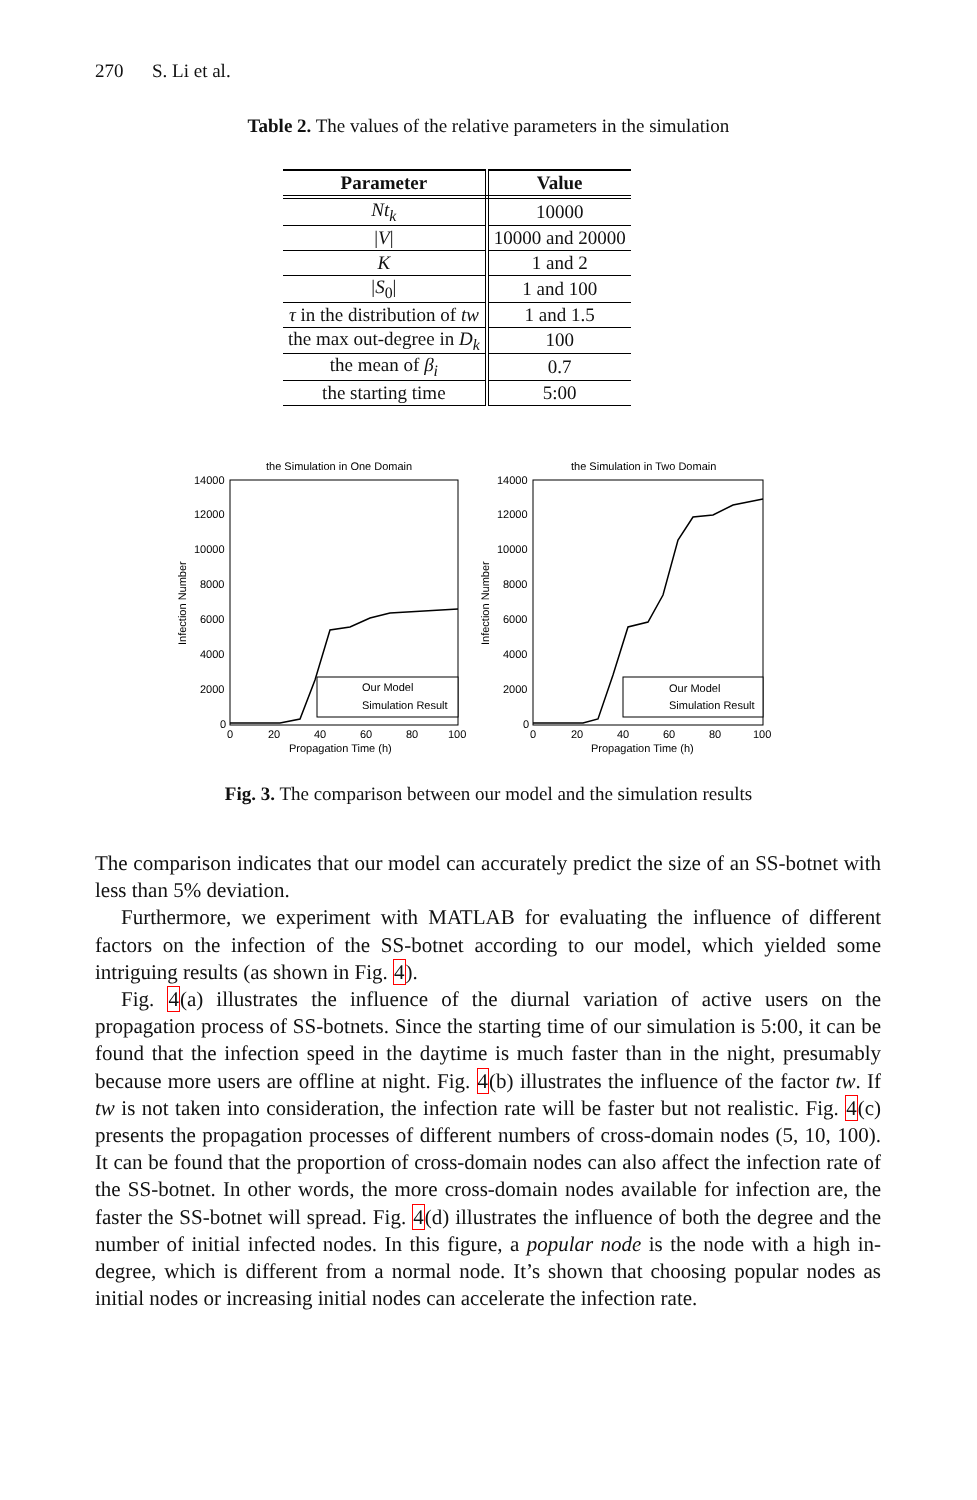270 S. Li et al.
Table 2. The values of the relative parameters in the simulation
| Parameter | Value |
| --- | --- |
| Nt<sub>k</sub> | 10000 |
| / V / | 10000 and 20000 |
| K | 1 and 2 |
| / S<sub>0</sub>/ | 1 and 100 |
| τ in the distribution of tw | 1 and 1.5 |
| the max out-degree in D<sub>k</sub> | 100 |
| the mean of β<sub>i</sub> | 0.7 |
| the starting time | 5:00 |
the Simulation in One Domain
14000
12000
10000
8000
6000
4000
2000
0
0
20
40
60
80
100
Propagation Time (h)
Infection Number
Our Model
Simulation Result
the Simulation in Two Domain
14000
12000
10000
8000
6000
4000
2000
0
0
20
40
60
80
100
Propagation Time (h)
Infection Number
Our Model
Simulation Result
Fig. 3. The comparison between our model and the simulation results
The comparison indicates that our model can accurately predict the size of an SS-botnet with less than 5% deviation.
Furthermore, we experiment with MATLAB for evaluating the influence of different factors on the infection of the SS-botnet according to our model, which yielded some intriguing results (as shown in Fig. 4).
Fig. 4(a) illustrates the influence of the diurnal variation of active users on the propagation process of SS-botnets. Since the starting time of our simulation is 5:00, it can be found that the infection speed in the daytime is much faster than in the night, presumably because more users are offline at night. Fig. 4(b) illustrates the influence of the factor tw. If tw is not taken into consideration, the infection rate will be faster but not realistic. Fig. 4(c) presents the propagation processes of different numbers of cross-domain nodes (5, 10, 100). It can be found that the proportion of cross-domain nodes can also affect the infection rate of the SS-botnet. In other words, the more cross-domain nodes available for infection are, the faster the SS-botnet will spread. Fig. 4(d) illustrates the influence of both the degree and the number of initial infected nodes. In this figure, a popular node is the node with a high in-degree, which is different from a normal node. It’s shown that choosing popular nodes as initial nodes or increasing initial nodes can accelerate the infection rate.